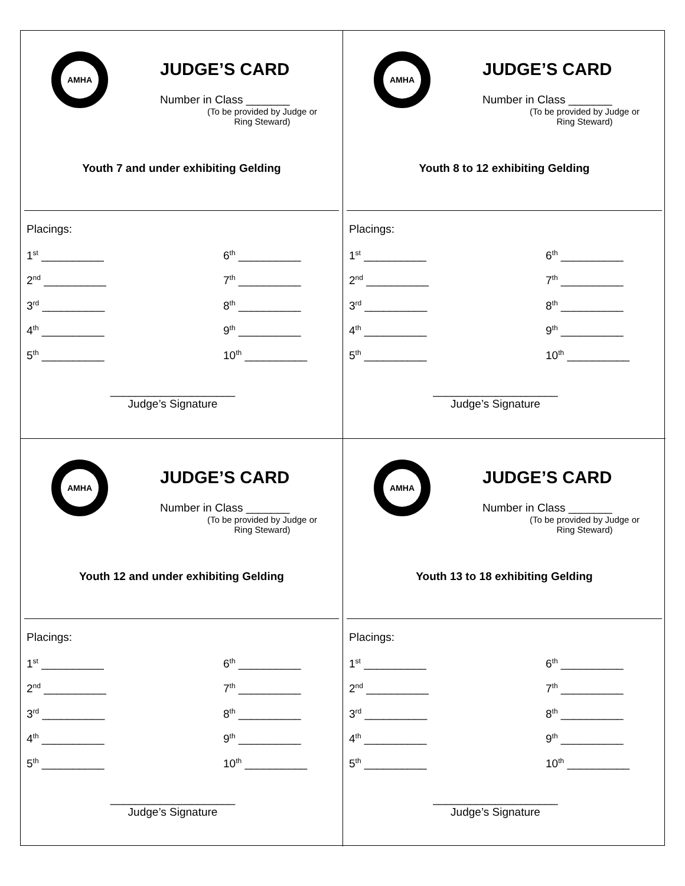AMHA
JUDGE’S CARD
Number in Class _______
(To be provided by Judge or Ring Steward)
Youth 7 and under exhibiting Gelding
Placings:
1<sup>st</sup> __________
6<sup>th</sup> __________
2<sup>nd</sup> __________
7<sup>th</sup> __________
3<sup>rd</sup> __________
8<sup>th</sup> __________
4<sup>th</sup> __________
9<sup>th</sup> __________
5<sup>th</sup> __________
10<sup>th</sup> __________
____________________
Judge’s Signature
AMHA
JUDGE’S CARD
Number in Class _______
(To be provided by Judge or Ring Steward)
Youth 8 to 12 exhibiting Gelding
Placings:
1<sup>st</sup> __________
6<sup>th</sup> __________
2<sup>nd</sup> __________
7<sup>th</sup> __________
3<sup>rd</sup> __________
8<sup>th</sup> __________
4<sup>th</sup> __________
9<sup>th</sup> __________
5<sup>th</sup> __________
10<sup>th</sup> __________
____________________
Judge’s Signature
AMHA
JUDGE’S CARD
Number in Class _______
(To be provided by Judge or Ring Steward)
Youth 12 and under exhibiting Gelding
Placings:
1<sup>st</sup> __________
6<sup>th</sup> __________
2<sup>nd</sup> __________
7<sup>th</sup> __________
3<sup>rd</sup> __________
8<sup>th</sup> __________
4<sup>th</sup> __________
9<sup>th</sup> __________
5<sup>th</sup> __________
10<sup>th</sup> __________
____________________
Judge’s Signature
AMHA
JUDGE’S CARD
Number in Class _______
(To be provided by Judge or Ring Steward)
Youth 13 to 18 exhibiting Gelding
Placings:
1<sup>st</sup> __________
6<sup>th</sup> __________
2<sup>nd</sup> __________
7<sup>th</sup> __________
3<sup>rd</sup> __________
8<sup>th</sup> __________
4<sup>th</sup> __________
9<sup>th</sup> __________
5<sup>th</sup> __________
10<sup>th</sup> __________
____________________
Judge’s Signature